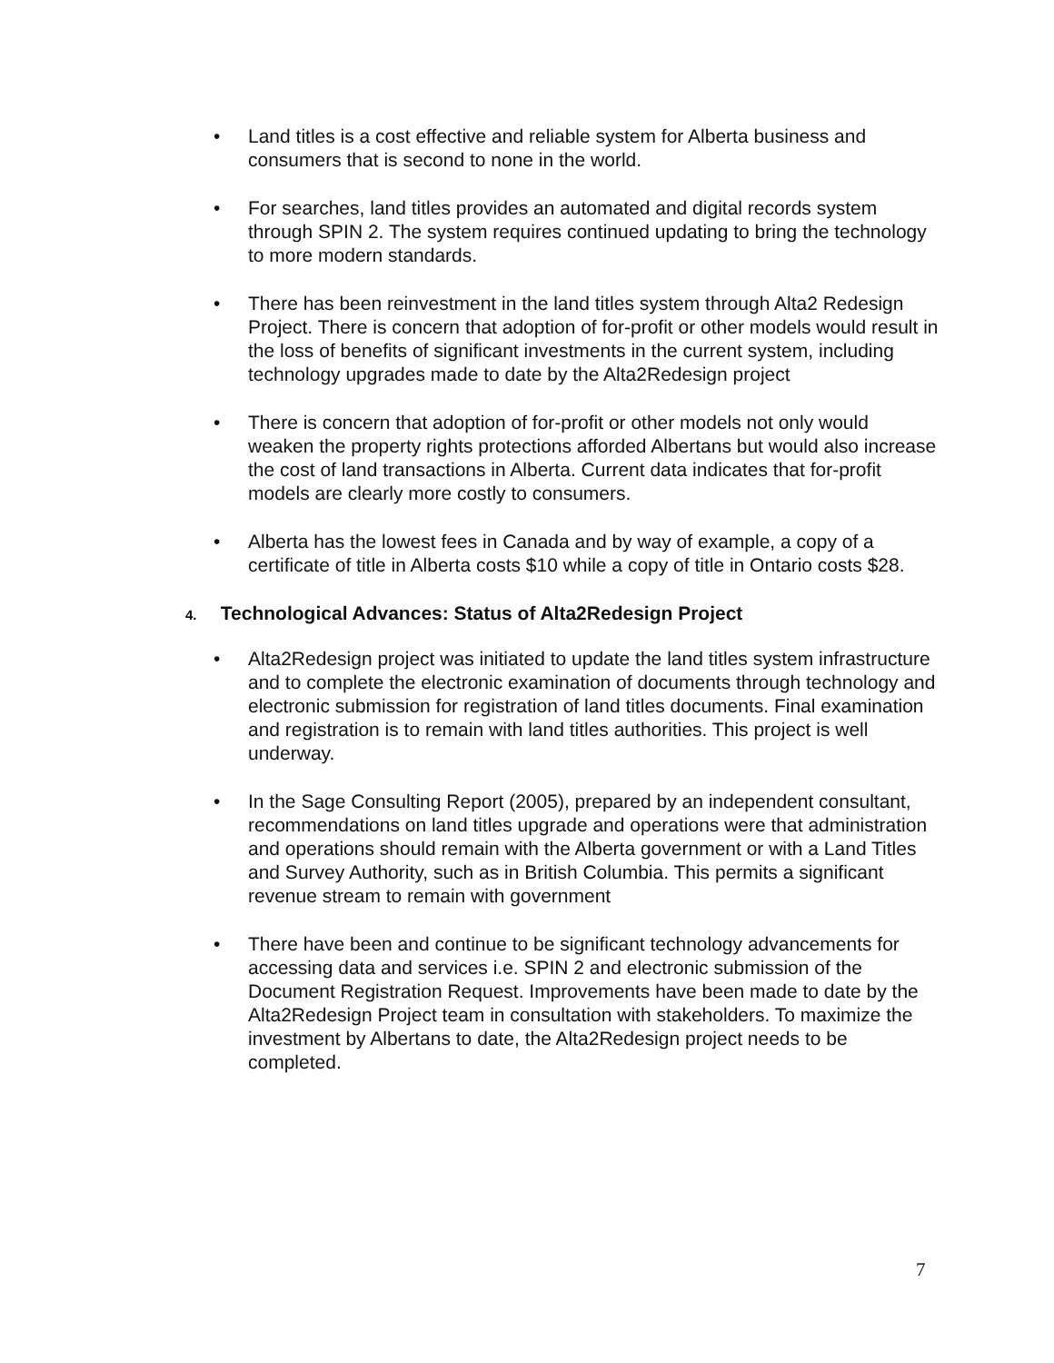• Land titles is a cost effective and reliable system for Alberta business and consumers that is second to none in the world.
• For searches, land titles provides an automated and digital records system through SPIN 2. The system requires continued updating to bring the technology to more modern standards.
• There has been reinvestment in the land titles system through Alta2 Redesign Project. There is concern that adoption of for-profit or other models would result in the loss of benefits of significant investments in the current system, including technology upgrades made to date by the Alta2Redesign project
• There is concern that adoption of for-profit or other models not only would weaken the property rights protections afforded Albertans but would also increase the cost of land transactions in Alberta. Current data indicates that for-profit models are clearly more costly to consumers.
• Alberta has the lowest fees in Canada and by way of example, a copy of a certificate of title in Alberta costs $10 while a copy of title in Ontario costs $28.
4. Technological Advances: Status of Alta2Redesign Project
• Alta2Redesign project was initiated to update the land titles system infrastructure and to complete the electronic examination of documents through technology and electronic submission for registration of land titles documents. Final examination and registration is to remain with land titles authorities. This project is well underway.
• In the Sage Consulting Report (2005), prepared by an independent consultant, recommendations on land titles upgrade and operations were that administration and operations should remain with the Alberta government or with a Land Titles and Survey Authority, such as in British Columbia. This permits a significant revenue stream to remain with government
• There have been and continue to be significant technology advancements for accessing data and services i.e. SPIN 2 and electronic submission of the Document Registration Request. Improvements have been made to date by the Alta2Redesign Project team in consultation with stakeholders. To maximize the investment by Albertans to date, the Alta2Redesign project needs to be completed.
7